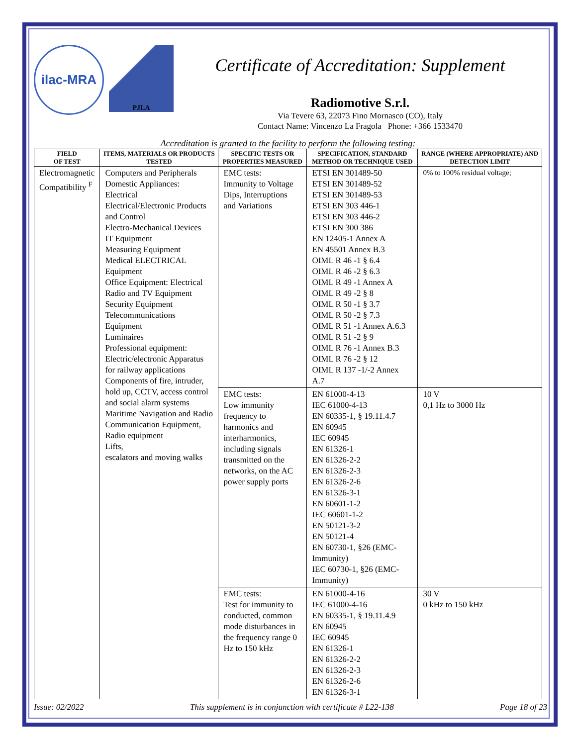ilac-MRA
PJLA
Certificate of Accreditation: Supplement
Radiomotive S.r.l.
Via Tevere 63, 22073 Fino Mornasco (CO), Italy
Contact Name: Vincenzo La Fragola Phone: +366 1533470
Accreditation is granted to the facility to perform the following testing:
| FIELD OF TEST | ITEMS, MATERIALS OR PRODUCTS TESTED | SPECIFIC TESTS OR PROPERTIES MEASURED | SPECIFICATION, STANDARD METHOD OR TECHNIQUE USED | RANGE (WHERE APPROPRIATE) AND DETECTION LIMIT |
| --- | --- | --- | --- | --- |
| Electromagnetic Compatibility <sup>F</sup> | Computers and Peripherals Domestic Appliances: Electrical Electrical/Electronic Products and Control Electro-Mechanical Devices IT Equipment Measuring Equipment Medical ELECTRICAL Equipment Office Equipment: Electrical Radio and TV Equipment Security Equipment Telecommunications Equipment Luminaires Professional equipment: Electric/electronic Apparatus for railway applications Components of fire, intruder, hold up, CCTV, access control and social alarm systems Maritime Navigation and Radio Communication Equipment, Radio equipment Lifts, escalators and moving walks | EMC tests: Immunity to Voltage Dips, Interruptions and Variations | ETSI EN 301489-50 ETSI EN 301489-52 ETSI EN 301489-53 ETSI EN 303 446-1 ETSI EN 303 446-2 ETSI EN 300 386 EN 12405-1 Annex A EN 45501 Annex B.3 OIML R 46 -1 § 6.4 OIML R 46 -2 § 6.3 OIML R 49 -1 Annex A OIML R 49 -2 § 8 OIML R 50 -1 § 3.7 OIML R 50 -2 § 7.3 OIML R 51 -1 Annex A.6.3 OIML R 51 -2 § 9 OIML R 76 -1 Annex B.3 OIML R 76 -2 § 12 OIML R 137 -1/-2 Annex A.7 | 0% to 100% residual voltage; |
| | | EMC tests: Low immunity frequency to harmonics and interharmonics, including signals transmitted on the networks, on the AC power supply ports | EN 61000-4-13 IEC 61000-4-13 EN 60335-1, § 19.11.4.7 EN 60945 IEC 60945 EN 61326-1 EN 61326-2-2 EN 61326-2-3 EN 61326-2-6 EN 61326-3-1 EN 60601-1-2 IEC 60601-1-2 EN 50121-3-2 EN 50121-4 EN 60730-1, §26 (EMC-Immunity) IEC 60730-1, §26 (EMC-Immunity) | 10 V 0,1 Hz to 3000 Hz |
| | | EMC tests: Test for immunity to conducted, common mode disturbances in the frequency range 0 Hz to 150 kHz | EN 61000-4-16 IEC 61000-4-16 EN 60335-1, § 19.11.4.9 EN 60945 IEC 60945 EN 61326-1 EN 61326-2-2 EN 61326-2-3 EN 61326-2-6 EN 61326-3-1 | 30 V 0 kHz to 150 kHz |
Issue: 02/2022 This supplement is in conjunction with certificate # L22-138 Page 18 of 23